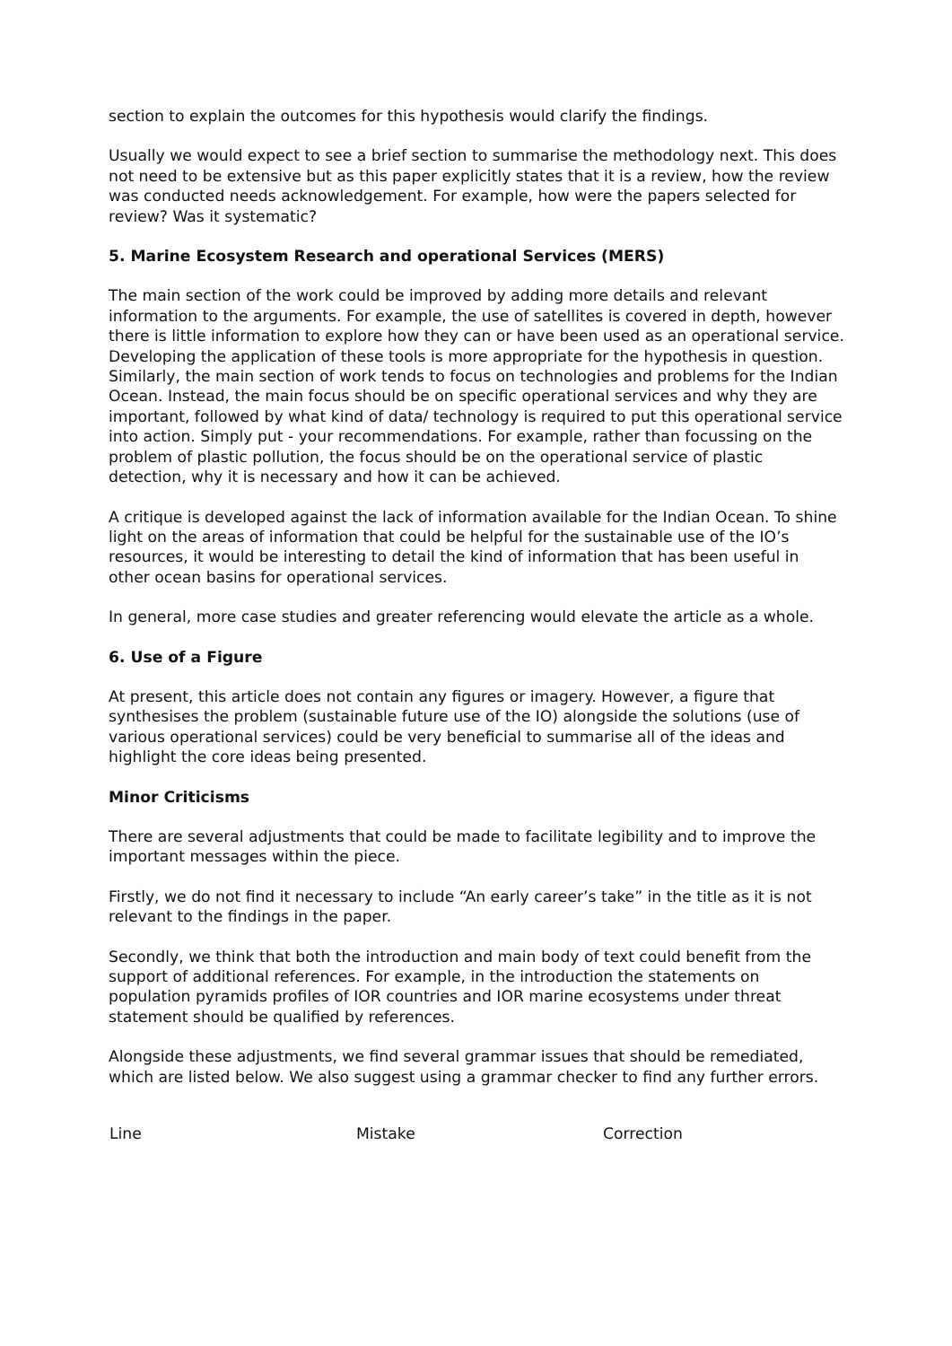section to explain the outcomes for this hypothesis would clarify the findings.
Usually we would expect to see a brief section to summarise the methodology next. This does not need to be extensive but as this paper explicitly states that it is a review, how the review was conducted needs acknowledgement. For example, how were the papers selected for review? Was it systematic?
5. Marine Ecosystem Research and operational Services (MERS)
The main section of the work could be improved by adding more details and relevant information to the arguments. For example, the use of satellites is covered in depth, however there is little information to explore how they can or have been used as an operational service. Developing the application of these tools is more appropriate for the hypothesis in question. Similarly, the main section of work tends to focus on technologies and problems for the Indian Ocean. Instead, the main focus should be on specific operational services and why they are important, followed by what kind of data/ technology is required to put this operational service into action. Simply put - your recommendations. For example, rather than focussing on the problem of plastic pollution, the focus should be on the operational service of plastic detection, why it is necessary and how it can be achieved.
A critique is developed against the lack of information available for the Indian Ocean. To shine light on the areas of information that could be helpful for the sustainable use of the IO’s resources, it would be interesting to detail the kind of information that has been useful in other ocean basins for operational services.
In general, more case studies and greater referencing would elevate the article as a whole.
6. Use of a Figure
At present, this article does not contain any figures or imagery. However, a figure that synthesises the problem (sustainable future use of the IO) alongside the solutions (use of various operational services) could be very beneficial to summarise all of the ideas and highlight the core ideas being presented.
Minor Criticisms
There are several adjustments that could be made to facilitate legibility and to improve the important messages within the piece.
Firstly, we do not find it necessary to include “An early career’s take” in the title as it is not relevant to the findings in the paper.
Secondly, we think that both the introduction and main body of text could benefit from the support of additional references. For example, in the introduction the statements on population pyramids profiles of IOR countries and IOR marine ecosystems under threat statement should be qualified by references.
Alongside these adjustments, we find several grammar issues that should be remediated, which are listed below. We also suggest using a grammar checker to find any further errors.
| Line | Mistake | Correction |
| --- | --- | --- |